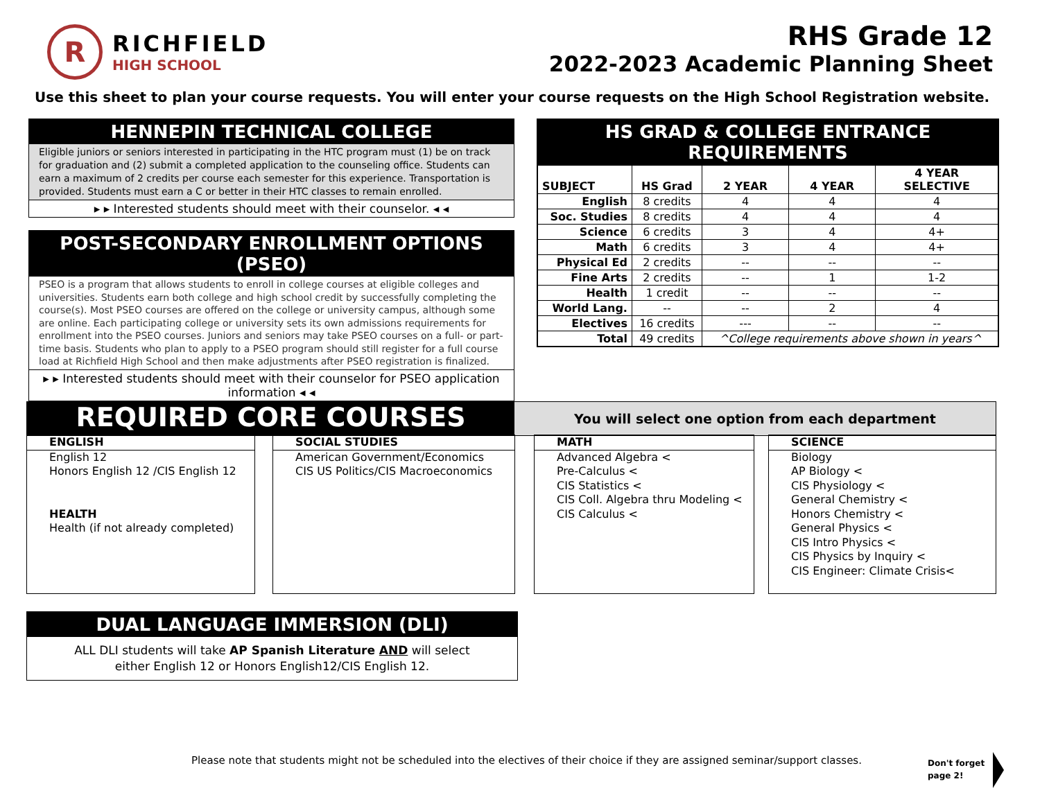R
RICHFIELD
HIGH SCHOOL
RHS Grade 12
2022-2023 Academic Planning Sheet
Use this sheet to plan your course requests. You will enter your course requests on the High School Registration website.
HENNEPIN TECHNICAL COLLEGE
Eligible juniors or seniors interested in participating in the HTC program must (1) be on track for graduation and (2) submit a completed application to the counseling office. Students can earn a maximum of 2 credits per course each semester for this experience. Transportation is provided. Students must earn a C or better in their HTC classes to remain enrolled.
▸ ▸ Interested students should meet with their counselor. ◂ ◂
POST-SECONDARY ENROLLMENT OPTIONS (PSEO)
PSEO is a program that allows students to enroll in college courses at eligible colleges and universities. Students earn both college and high school credit by successfully completing the course(s). Most PSEO courses are offered on the college or university campus, although some are online. Each participating college or university sets its own admissions requirements for enrollment into the PSEO courses. Juniors and seniors may take PSEO courses on a full- or part-time basis. Students who plan to apply to a PSEO program should still register for a full course load at Richfield High School and then make adjustments after PSEO registration is finalized.
▸ ▸ Interested students should meet with their counselor for PSEO application information ◂ ◂
HS GRAD & COLLEGE ENTRANCE REQUIREMENTS
| SUBJECT | HS Grad | 2 YEAR | 4 YEAR | 4 YEAR SELECTIVE |
| --- | --- | --- | --- | --- |
| English | 8 credits | 4 | 4 | 4 |
| Soc. Studies | 8 credits | 4 | 4 | 4 |
| Science | 6 credits | 3 | 4 | 4+ |
| Math | 6 credits | 3 | 4 | 4+ |
| Physical Ed | 2 credits | -- | -- | -- |
| Fine Arts | 2 credits | -- | 1 | 1-2 |
| Health | 1 credit | -- | -- | -- |
| World Lang. | -- | -- | 2 | 4 |
| Electives | 16 credits | --- | -- | -- |
| Total | 49 credits | ^College requirements above shown in years^ | | |
REQUIRED CORE COURSES
You will select one option from each department
ENGLISH
English 12
Honors English 12 /CIS English 12
HEALTH
Health (if not already completed)
SOCIAL STUDIES
American Government/Economics
CIS US Politics/CIS Macroeconomics
MATH
Advanced Algebra <
Pre-Calculus <
CIS Statistics <
CIS Coll. Algebra thru Modeling <
CIS Calculus <
SCIENCE
Biology
AP Biology <
CIS Physiology <
General Chemistry <
Honors Chemistry <
General Physics <
CIS Intro Physics <
CIS Physics by Inquiry <
CIS Engineer: Climate Crisis<
DUAL LANGUAGE IMMERSION (DLI)
ALL DLI students will take AP Spanish Literature AND will select
either English 12 or Honors English12/CIS English 12.
Please note that students might not be scheduled into the electives of their choice if they are assigned seminar/support classes.
Don't forget
page 2!